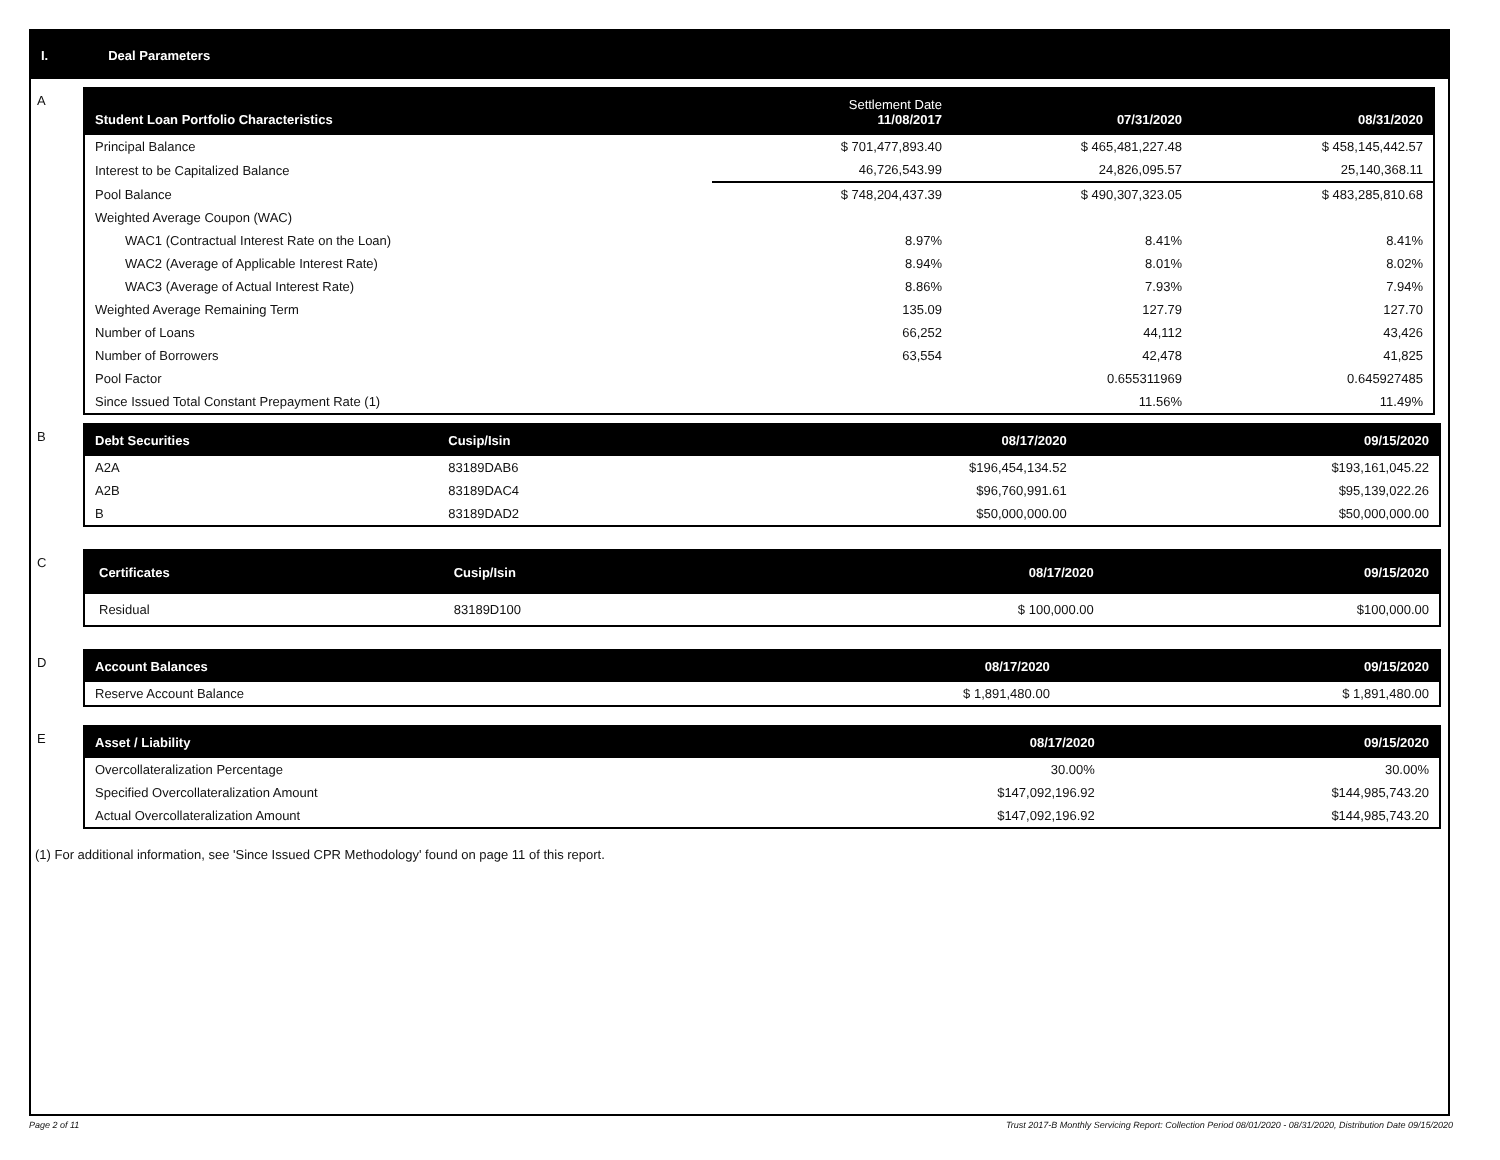I. Deal Parameters
A
| Student Loan Portfolio Characteristics | Settlement Date 11/08/2017 | 07/31/2020 | 08/31/2020 |
| --- | --- | --- | --- |
| Principal Balance | $ 701,477,893.40 | $ 465,481,227.48 | $ 458,145,442.57 |
| Interest to be Capitalized Balance | 46,726,543.99 | 24,826,095.57 | 25,140,368.11 |
| Pool Balance | $ 748,204,437.39 | $ 490,307,323.05 | $ 483,285,810.68 |
| Weighted Average Coupon (WAC) | | | |
| WAC1 (Contractual Interest Rate on the Loan) | 8.97% | 8.41% | 8.41% |
| WAC2 (Average of Applicable Interest Rate) | 8.94% | 8.01% | 8.02% |
| WAC3 (Average of Actual Interest Rate) | 8.86% | 7.93% | 7.94% |
| Weighted Average Remaining Term | 135.09 | 127.79 | 127.70 |
| Number of Loans | 66,252 | 44,112 | 43,426 |
| Number of Borrowers | 63,554 | 42,478 | 41,825 |
| Pool Factor | | 0.655311969 | 0.645927485 |
| Since Issued Total Constant Prepayment Rate (1) | | 11.56% | 11.49% |
B
| Debt Securities | Cusip/Isin | 08/17/2020 | 09/15/2020 |
| --- | --- | --- | --- |
| A2A | 83189DAB6 | $196,454,134.52 | $193,161,045.22 |
| A2B | 83189DAC4 | $96,760,991.61 | $95,139,022.26 |
| B | 83189DAD2 | $50,000,000.00 | $50,000,000.00 |
C
| Certificates | Cusip/Isin | 08/17/2020 | 09/15/2020 |
| --- | --- | --- | --- |
| Residual | 83189D100 | $ 100,000.00 | $100,000.00 |
D
| Account Balances | 08/17/2020 | 09/15/2020 |
| --- | --- | --- |
| Reserve Account Balance | $ 1,891,480.00 | $ 1,891,480.00 |
E
| Asset / Liability | 08/17/2020 | 09/15/2020 |
| --- | --- | --- |
| Overcollateralization Percentage | 30.00% | 30.00% |
| Specified Overcollateralization Amount | $147,092,196.92 | $144,985,743.20 |
| Actual Overcollateralization Amount | $147,092,196.92 | $144,985,743.20 |
(1) For additional information, see 'Since Issued CPR Methodology' found on page 11 of this report.
Page 2 of 11 Trust 2017-B Monthly Servicing Report: Collection Period 08/01/2020 - 08/31/2020, Distribution Date 09/15/2020